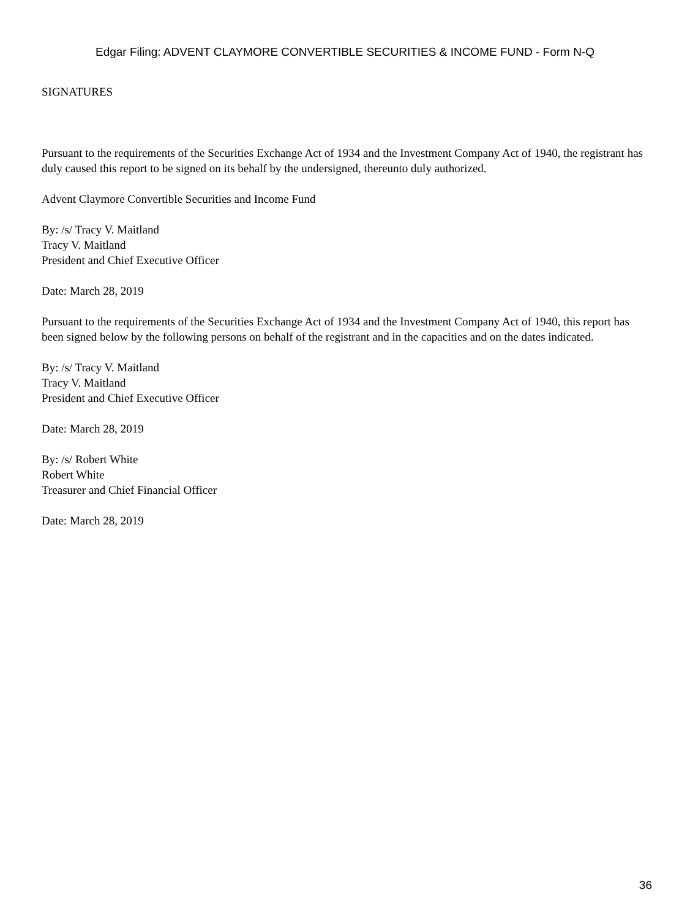Edgar Filing: ADVENT CLAYMORE CONVERTIBLE SECURITIES & INCOME FUND - Form N-Q
SIGNATURES
Pursuant to the requirements of the Securities Exchange Act of 1934 and the Investment Company Act of 1940, the registrant has duly caused this report to be signed on its behalf by the undersigned, thereunto duly authorized.
Advent Claymore Convertible Securities and Income Fund
By: /s/ Tracy V. Maitland
Tracy V. Maitland
President and Chief Executive Officer
Date: March 28, 2019
Pursuant to the requirements of the Securities Exchange Act of 1934 and the Investment Company Act of 1940, this report has been signed below by the following persons on behalf of the registrant and in the capacities and on the dates indicated.
By: /s/ Tracy V. Maitland
Tracy V. Maitland
President and Chief Executive Officer
Date: March 28, 2019
By: /s/ Robert White
Robert White
Treasurer and Chief Financial Officer
Date: March 28, 2019
36